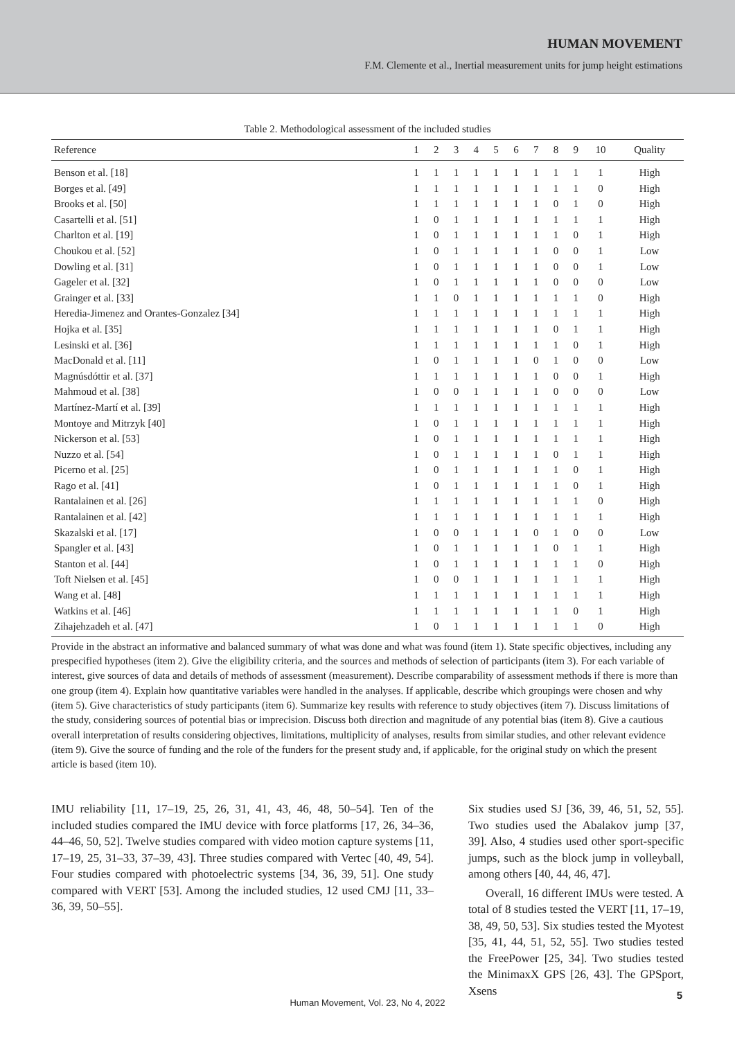HUMAN MOVEMENT
F.M. Clemente et al., Inertial measurement units for jump height estimations
Table 2. Methodological assessment of the included studies
| Reference | 1 | 2 | 3 | 4 | 5 | 6 | 7 | 8 | 9 | 10 | Quality |
| --- | --- | --- | --- | --- | --- | --- | --- | --- | --- | --- | --- |
| Benson et al. [18] | 1 | 1 | 1 | 1 | 1 | 1 | 1 | 1 | 1 | 1 | High |
| Borges et al. [49] | 1 | 1 | 1 | 1 | 1 | 1 | 1 | 1 | 1 | 0 | High |
| Brooks et al. [50] | 1 | 1 | 1 | 1 | 1 | 1 | 1 | 0 | 1 | 0 | High |
| Casartelli et al. [51] | 1 | 0 | 1 | 1 | 1 | 1 | 1 | 1 | 1 | 1 | High |
| Charlton et al. [19] | 1 | 0 | 1 | 1 | 1 | 1 | 1 | 1 | 0 | 1 | High |
| Choukou et al. [52] | 1 | 0 | 1 | 1 | 1 | 1 | 1 | 0 | 0 | 1 | Low |
| Dowling et al. [31] | 1 | 0 | 1 | 1 | 1 | 1 | 1 | 0 | 0 | 1 | Low |
| Gageler et al. [32] | 1 | 0 | 1 | 1 | 1 | 1 | 1 | 0 | 0 | 0 | Low |
| Grainger et al. [33] | 1 | 1 | 0 | 1 | 1 | 1 | 1 | 1 | 1 | 0 | High |
| Heredia-Jimenez and Orantes-Gonzalez [34] | 1 | 1 | 1 | 1 | 1 | 1 | 1 | 1 | 1 | 1 | High |
| Hojka et al. [35] | 1 | 1 | 1 | 1 | 1 | 1 | 1 | 0 | 1 | 1 | High |
| Lesinski et al. [36] | 1 | 1 | 1 | 1 | 1 | 1 | 1 | 1 | 0 | 1 | High |
| MacDonald et al. [11] | 1 | 0 | 1 | 1 | 1 | 1 | 0 | 1 | 0 | 0 | Low |
| Magnúsdóttir et al. [37] | 1 | 1 | 1 | 1 | 1 | 1 | 1 | 0 | 0 | 1 | High |
| Mahmoud et al. [38] | 1 | 0 | 0 | 1 | 1 | 1 | 1 | 0 | 0 | 0 | Low |
| Martínez-Martí et al. [39] | 1 | 1 | 1 | 1 | 1 | 1 | 1 | 1 | 1 | 1 | High |
| Montoye and Mitrzyk [40] | 1 | 0 | 1 | 1 | 1 | 1 | 1 | 1 | 1 | 1 | High |
| Nickerson et al. [53] | 1 | 0 | 1 | 1 | 1 | 1 | 1 | 1 | 1 | 1 | High |
| Nuzzo et al. [54] | 1 | 0 | 1 | 1 | 1 | 1 | 1 | 0 | 1 | 1 | High |
| Picerno et al. [25] | 1 | 0 | 1 | 1 | 1 | 1 | 1 | 1 | 0 | 1 | High |
| Rago et al. [41] | 1 | 0 | 1 | 1 | 1 | 1 | 1 | 1 | 0 | 1 | High |
| Rantalainen et al. [26] | 1 | 1 | 1 | 1 | 1 | 1 | 1 | 1 | 1 | 0 | High |
| Rantalainen et al. [42] | 1 | 1 | 1 | 1 | 1 | 1 | 1 | 1 | 1 | 1 | High |
| Skazalski et al. [17] | 1 | 0 | 0 | 1 | 1 | 1 | 0 | 1 | 0 | 0 | Low |
| Spangler et al. [43] | 1 | 0 | 1 | 1 | 1 | 1 | 1 | 0 | 1 | 1 | High |
| Stanton et al. [44] | 1 | 0 | 1 | 1 | 1 | 1 | 1 | 1 | 1 | 0 | High |
| Toft Nielsen et al. [45] | 1 | 0 | 0 | 1 | 1 | 1 | 1 | 1 | 1 | 1 | High |
| Wang et al. [48] | 1 | 1 | 1 | 1 | 1 | 1 | 1 | 1 | 1 | 1 | High |
| Watkins et al. [46] | 1 | 1 | 1 | 1 | 1 | 1 | 1 | 1 | 0 | 1 | High |
| Zihajehzadeh et al. [47] | 1 | 0 | 1 | 1 | 1 | 1 | 1 | 1 | 1 | 0 | High |
Provide in the abstract an informative and balanced summary of what was done and what was found (item 1). State specific objectives, including any prespecified hypotheses (item 2). Give the eligibility criteria, and the sources and methods of selection of participants (item 3). For each variable of interest, give sources of data and details of methods of assessment (measurement). Describe comparability of assessment methods if there is more than one group (item 4). Explain how quantitative variables were handled in the analyses. If applicable, describe which groupings were chosen and why (item 5). Give characteristics of study participants (item 6). Summarize key results with reference to study objectives (item 7). Discuss limitations of the study, considering sources of potential bias or imprecision. Discuss both direction and magnitude of any potential bias (item 8). Give a cautious overall interpretation of results considering objectives, limitations, multiplicity of analyses, results from similar studies, and other relevant evidence (item 9). Give the source of funding and the role of the funders for the present study and, if applicable, for the original study on which the present article is based (item 10).
IMU reliability [11, 17–19, 25, 26, 31, 41, 43, 46, 48, 50–54]. Ten of the included studies compared the IMU device with force platforms [17, 26, 34–36, 44–46, 50, 52]. Twelve studies compared with video motion capture systems [11, 17–19, 25, 31–33, 37–39, 43]. Three studies compared with Vertec [40, 49, 54]. Four studies compared with photoelectric systems [34, 36, 39, 51]. One study compared with VERT [53]. Among the included studies, 12 used CMJ [11, 33–36, 39, 50–55].
Six studies used SJ [36, 39, 46, 51, 52, 55]. Two studies used the Abalakov jump [37, 39]. Also, 4 studies used other sport-specific jumps, such as the block jump in volleyball, among others [40, 44, 46, 47].
Overall, 16 different IMUs were tested. A total of 8 studies tested the VERT [11, 17–19, 38, 49, 50, 53]. Six studies tested the Myotest [35, 41, 44, 51, 52, 55]. Two studies tested the FreePower [25, 34]. Two studies tested the MinimaxX GPS [26, 43]. The GPSport, Xsens
Human Movement, Vol. 23, No 4, 2022
5